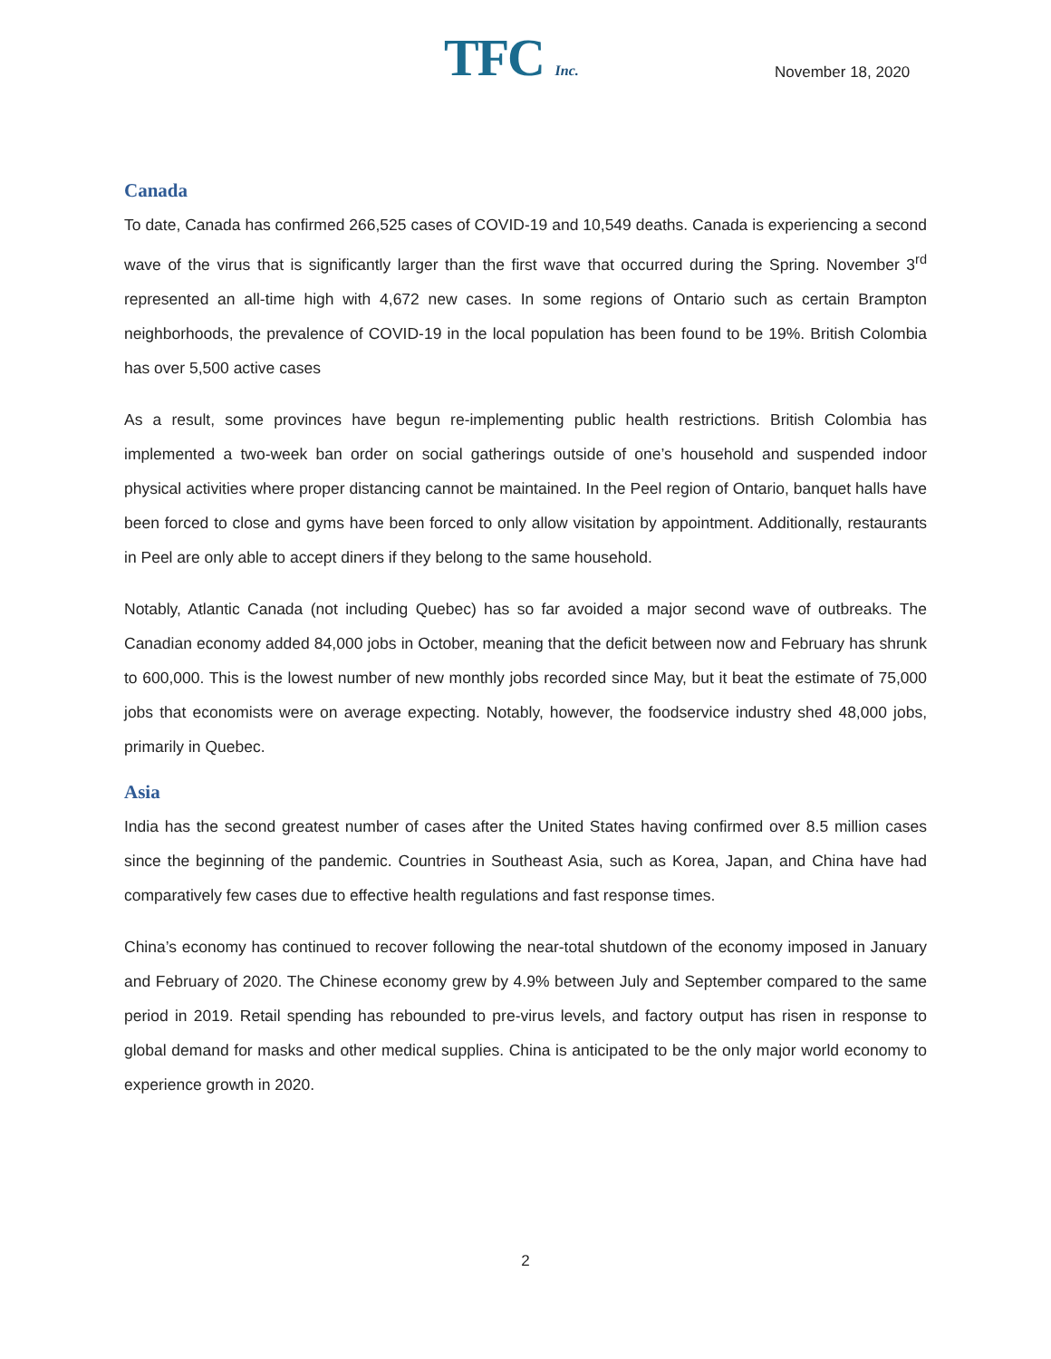TFC Inc. November 18, 2020
Canada
To date, Canada has confirmed 266,525 cases of COVID-19 and 10,549 deaths. Canada is experiencing a second wave of the virus that is significantly larger than the first wave that occurred during the Spring. November 3<sup>rd</sup> represented an all-time high with 4,672 new cases. In some regions of Ontario such as certain Brampton neighborhoods, the prevalence of COVID-19 in the local population has been found to be 19%. British Colombia has over 5,500 active cases
As a result, some provinces have begun re-implementing public health restrictions. British Colombia has implemented a two-week ban order on social gatherings outside of one’s household and suspended indoor physical activities where proper distancing cannot be maintained. In the Peel region of Ontario, banquet halls have been forced to close and gyms have been forced to only allow visitation by appointment. Additionally, restaurants in Peel are only able to accept diners if they belong to the same household.
Notably, Atlantic Canada (not including Quebec) has so far avoided a major second wave of outbreaks. The Canadian economy added 84,000 jobs in October, meaning that the deficit between now and February has shrunk to 600,000. This is the lowest number of new monthly jobs recorded since May, but it beat the estimate of 75,000 jobs that economists were on average expecting. Notably, however, the foodservice industry shed 48,000 jobs, primarily in Quebec.
Asia
India has the second greatest number of cases after the United States having confirmed over 8.5 million cases since the beginning of the pandemic. Countries in Southeast Asia, such as Korea, Japan, and China have had comparatively few cases due to effective health regulations and fast response times.
China’s economy has continued to recover following the near-total shutdown of the economy imposed in January and February of 2020. The Chinese economy grew by 4.9% between July and September compared to the same period in 2019. Retail spending has rebounded to pre-virus levels, and factory output has risen in response to global demand for masks and other medical supplies. China is anticipated to be the only major world economy to experience growth in 2020.
2